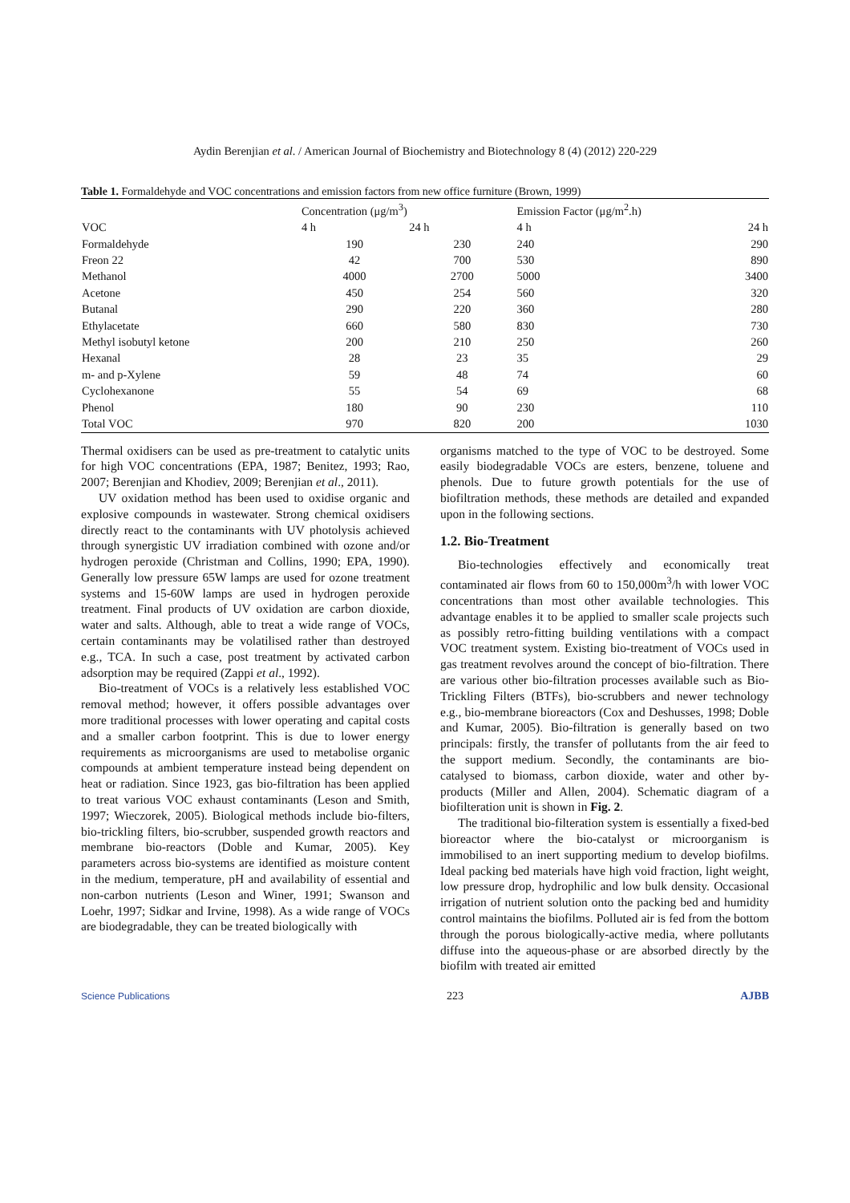Aydin Berenjian et al. / American Journal of Biochemistry and Biotechnology 8 (4) (2012) 220-229
Table 1. Formaldehyde and VOC concentrations and emission factors from new office furniture (Brown, 1999)
| | Concentration (μg/m<sup>3</sup>) | | Emission Factor (μg/m<sup>2</sup>.h) | |
| --- | --- | --- | --- | --- |
| VOC | 4 h | 24 h | 4 h | 24 h |
| Formaldehyde | 190 | 230 | 240 | 290 |
| Freon 22 | 42 | 700 | 530 | 890 |
| Methanol | 4000 | 2700 | 5000 | 3400 |
| Acetone | 450 | 254 | 560 | 320 |
| Butanal | 290 | 220 | 360 | 280 |
| Ethylacetate | 660 | 580 | 830 | 730 |
| Methyl isobutyl ketone | 200 | 210 | 250 | 260 |
| Hexanal | 28 | 23 | 35 | 29 |
| m- and p-Xylene | 59 | 48 | 74 | 60 |
| Cyclohexanone | 55 | 54 | 69 | 68 |
| Phenol | 180 | 90 | 230 | 110 |
| Total VOC | 970 | 820 | 200 | 1030 |
Thermal oxidisers can be used as pre-treatment to catalytic units for high VOC concentrations (EPA, 1987; Benitez, 1993; Rao, 2007; Berenjian and Khodiev, 2009; Berenjian et al., 2011).
UV oxidation method has been used to oxidise organic and explosive compounds in wastewater. Strong chemical oxidisers directly react to the contaminants with UV photolysis achieved through synergistic UV irradiation combined with ozone and/or hydrogen peroxide (Christman and Collins, 1990; EPA, 1990). Generally low pressure 65W lamps are used for ozone treatment systems and 15-60W lamps are used in hydrogen peroxide treatment. Final products of UV oxidation are carbon dioxide, water and salts. Although, able to treat a wide range of VOCs, certain contaminants may be volatilised rather than destroyed e.g., TCA. In such a case, post treatment by activated carbon adsorption may be required (Zappi et al., 1992).
Bio-treatment of VOCs is a relatively less established VOC removal method; however, it offers possible advantages over more traditional processes with lower operating and capital costs and a smaller carbon footprint. This is due to lower energy requirements as microorganisms are used to metabolise organic compounds at ambient temperature instead being dependent on heat or radiation. Since 1923, gas bio-filtration has been applied to treat various VOC exhaust contaminants (Leson and Smith, 1997; Wieczorek, 2005). Biological methods include bio-filters, bio-trickling filters, bio-scrubber, suspended growth reactors and membrane bio-reactors (Doble and Kumar, 2005). Key parameters across bio-systems are identified as moisture content in the medium, temperature, pH and availability of essential and non-carbon nutrients (Leson and Winer, 1991; Swanson and Loehr, 1997; Sidkar and Irvine, 1998). As a wide range of VOCs are biodegradable, they can be treated biologically with
organisms matched to the type of VOC to be destroyed. Some easily biodegradable VOCs are esters, benzene, toluene and phenols. Due to future growth potentials for the use of biofiltration methods, these methods are detailed and expanded upon in the following sections.
1.2. Bio-Treatment
Bio-technologies effectively and economically treat contaminated air flows from 60 to 150,000m<sup>3</sup>/h with lower VOC concentrations than most other available technologies. This advantage enables it to be applied to smaller scale projects such as possibly retro-fitting building ventilations with a compact VOC treatment system. Existing bio-treatment of VOCs used in gas treatment revolves around the concept of bio-filtration. There are various other bio-filtration processes available such as Bio-Trickling Filters (BTFs), bio-scrubbers and newer technology e.g., bio-membrane bioreactors (Cox and Deshusses, 1998; Doble and Kumar, 2005). Bio-filtration is generally based on two principals: firstly, the transfer of pollutants from the air feed to the support medium. Secondly, the contaminants are bio-catalysed to biomass, carbon dioxide, water and other by-products (Miller and Allen, 2004). Schematic diagram of a biofilteration unit is shown in Fig. 2.
The traditional bio-filteration system is essentially a fixed-bed bioreactor where the bio-catalyst or microorganism is immobilised to an inert supporting medium to develop biofilms. Ideal packing bed materials have high void fraction, light weight, low pressure drop, hydrophilic and low bulk density. Occasional irrigation of nutrient solution onto the packing bed and humidity control maintains the biofilms. Polluted air is fed from the bottom through the porous biologically-active media, where pollutants diffuse into the aqueous-phase or are absorbed directly by the biofilm with treated air emitted
Science Publications 223 AJBB